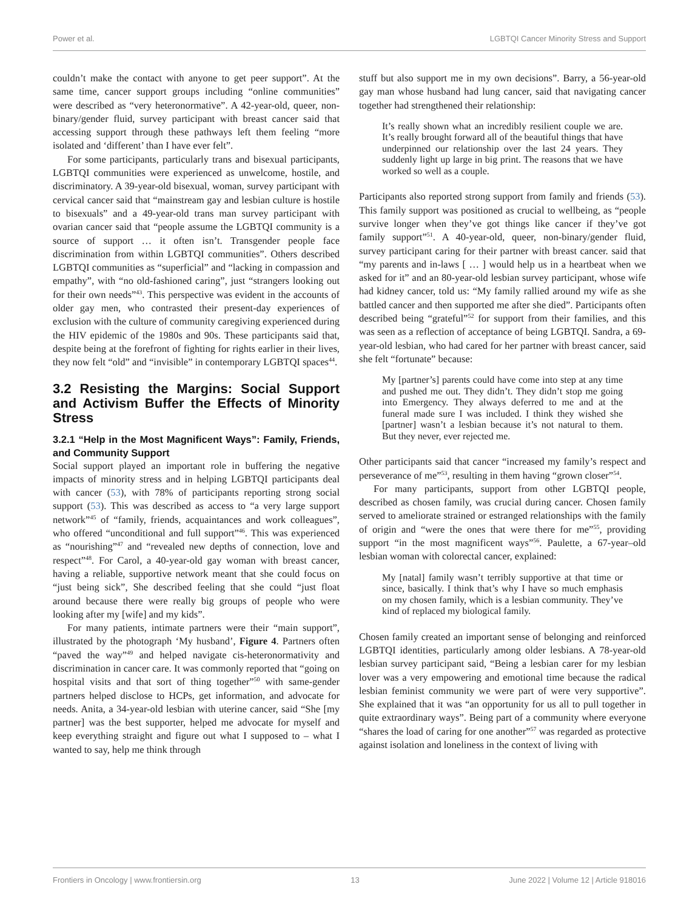Power et al. LGBTQI Cancer Minority Stress and Support
couldn’t make the contact with anyone to get peer support”. At the same time, cancer support groups including “online communities” were described as “very heteronormative”. A 42-year-old, queer, non-binary/gender fluid, survey participant with breast cancer said that accessing support through these pathways left them feeling “more isolated and ‘different’ than I have ever felt”.
For some participants, particularly trans and bisexual participants, LGBTQI communities were experienced as unwelcome, hostile, and discriminatory. A 39-year-old bisexual, woman, survey participant with cervical cancer said that “mainstream gay and lesbian culture is hostile to bisexuals” and a 49-year-old trans man survey participant with ovarian cancer said that “people assume the LGBTQI community is a source of support … it often isn’t. Transgender people face discrimination from within LGBTQI communities”. Others described LGBTQI communities as “superficial” and “lacking in compassion and empathy”, with “no old-fashioned caring”, just “strangers looking out for their own needs”<sup>43</sup>. This perspective was evident in the accounts of older gay men, who contrasted their present-day experiences of exclusion with the culture of community caregiving experienced during the HIV epidemic of the 1980s and 90s. These participants said that, despite being at the forefront of fighting for rights earlier in their lives, they now felt “old” and “invisible” in contemporary LGBTQI spaces<sup>44</sup>.
3.2 Resisting the Margins: Social Support and Activism Buffer the Effects of Minority Stress
3.2.1 “Help in the Most Magnificent Ways”: Family, Friends, and Community Support
Social support played an important role in buffering the negative impacts of minority stress and in helping LGBTQI participants deal with cancer (53), with 78% of participants reporting strong social support (53). This was described as access to “a very large support network”<sup>45</sup> of “family, friends, acquaintances and work colleagues”, who offered “unconditional and full support”<sup>46</sup>. This was experienced as “nourishing”<sup>47</sup> and “revealed new depths of connection, love and respect”<sup>48</sup>. For Carol, a 40-year-old gay woman with breast cancer, having a reliable, supportive network meant that she could focus on “just being sick”, She described feeling that she could “just float around because there were really big groups of people who were looking after my [wife] and my kids”.
For many patients, intimate partners were their “main support”, illustrated by the photograph ‘My husband’, Figure 4. Partners often “paved the way”<sup>49</sup> and helped navigate cis-heteronormativity and discrimination in cancer care. It was commonly reported that “going on hospital visits and that sort of thing together”<sup>50</sup> with same-gender partners helped disclose to HCPs, get information, and advocate for needs. Anita, a 34-year-old lesbian with uterine cancer, said “She [my partner] was the best supporter, helped me advocate for myself and keep everything straight and figure out what I supposed to – what I wanted to say, help me think through
stuff but also support me in my own decisions”. Barry, a 56-year-old gay man whose husband had lung cancer, said that navigating cancer together had strengthened their relationship:
It’s really shown what an incredibly resilient couple we are. It’s really brought forward all of the beautiful things that have underpinned our relationship over the last 24 years. They suddenly light up large in big print. The reasons that we have worked so well as a couple.
Participants also reported strong support from family and friends (53). This family support was positioned as crucial to wellbeing, as “people survive longer when they’ve got things like cancer if they’ve got family support”<sup>51</sup>. A 40-year-old, queer, non-binary/gender fluid, survey participant caring for their partner with breast cancer. said that “my parents and in-laws [ … ] would help us in a heartbeat when we asked for it” and an 80-year-old lesbian survey participant, whose wife had kidney cancer, told us: “My family rallied around my wife as she battled cancer and then supported me after she died”. Participants often described being “grateful”<sup>52</sup> for support from their families, and this was seen as a reflection of acceptance of being LGBTQI. Sandra, a 69-year-old lesbian, who had cared for her partner with breast cancer, said she felt “fortunate” because:
My [partner’s] parents could have come into step at any time and pushed me out. They didn’t. They didn’t stop me going into Emergency. They always deferred to me and at the funeral made sure I was included. I think they wished she [partner] wasn’t a lesbian because it’s not natural to them. But they never, ever rejected me.
Other participants said that cancer “increased my family’s respect and perseverance of me”<sup>53</sup>, resulting in them having “grown closer”<sup>54</sup>.
For many participants, support from other LGBTQI people, described as chosen family, was crucial during cancer. Chosen family served to ameliorate strained or estranged relationships with the family of origin and “were the ones that were there for me”<sup>55</sup>, providing support “in the most magnificent ways”<sup>56</sup>. Paulette, a 67-year–old lesbian woman with colorectal cancer, explained:
My [natal] family wasn’t terribly supportive at that time or since, basically. I think that’s why I have so much emphasis on my chosen family, which is a lesbian community. They’ve kind of replaced my biological family.
Chosen family created an important sense of belonging and reinforced LGBTQI identities, particularly among older lesbians. A 78-year-old lesbian survey participant said, “Being a lesbian carer for my lesbian lover was a very empowering and emotional time because the radical lesbian feminist community we were part of were very supportive”. She explained that it was “an opportunity for us all to pull together in quite extraordinary ways”. Being part of a community where everyone “shares the load of caring for one another”<sup>57</sup> was regarded as protective against isolation and loneliness in the context of living with
Frontiers in Oncology | www.frontiersin.org 13 June 2022 | Volume 12 | Article 918016